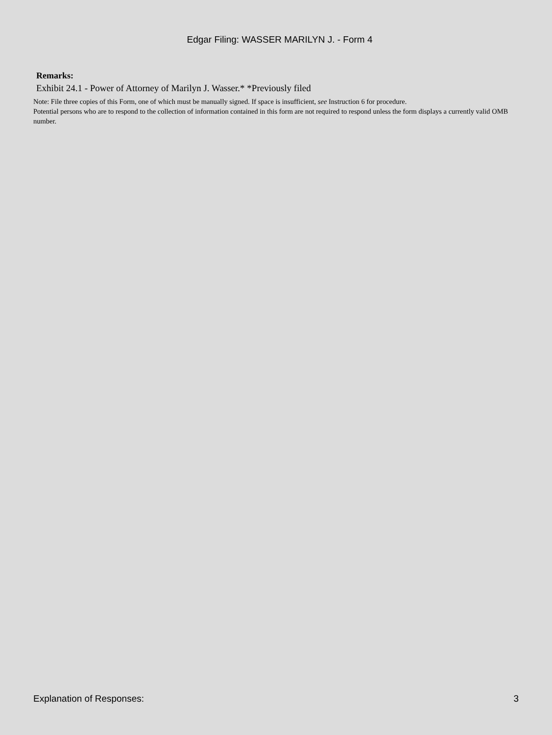Edgar Filing: WASSER MARILYN J. - Form 4
Remarks:
Exhibit 24.1 - Power of Attorney of Marilyn J. Wasser.* *Previously filed
Note: File three copies of this Form, one of which must be manually signed. If space is insufficient, see Instruction 6 for procedure.
Potential persons who are to respond to the collection of information contained in this form are not required to respond unless the form displays a currently valid OMB number.
Explanation of Responses: 3